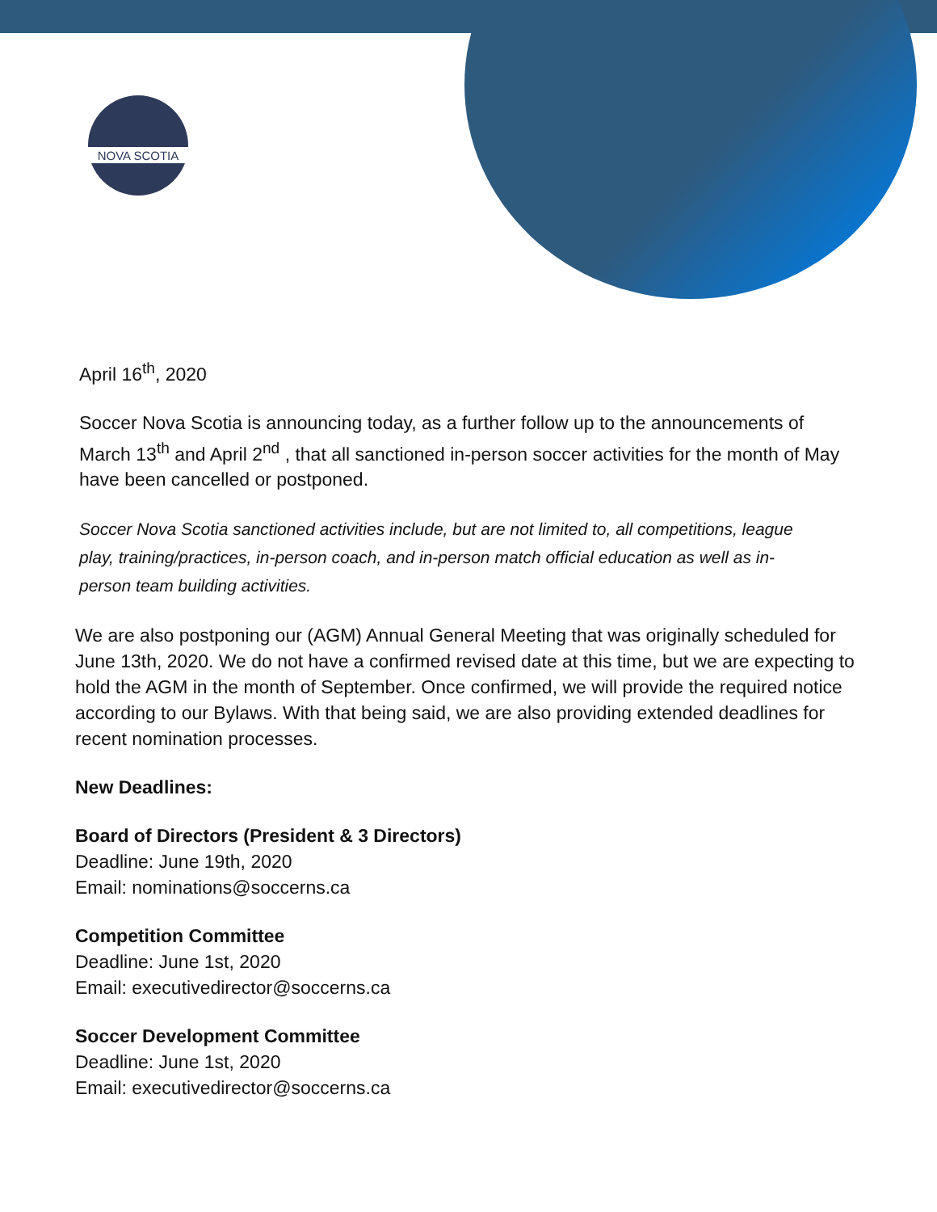NOVA SCOTIA
April 16<sup>th</sup>, 2020
Soccer Nova Scotia is announcing today, as a further follow up to the announcements of March 13<sup>th</sup> and April 2<sup>nd</sup> , that all sanctioned in-person soccer activities for the month of May have been cancelled or postponed.
Soccer Nova Scotia sanctioned activities include, but are not limited to, all competitions, league play, training/practices, in-person coach, and in-person match official education as well as in-person team building activities.
We are also postponing our (AGM) Annual General Meeting that was originally scheduled for June 13th, 2020. We do not have a confirmed revised date at this time, but we are expecting to hold the AGM in the month of September. Once confirmed, we will provide the required notice according to our Bylaws. With that being said, we are also providing extended deadlines for recent nomination processes.
New Deadlines:
Board of Directors (President & 3 Directors)
Deadline: June 19th, 2020
Email: nominations@soccerns.ca
Competition Committee
Deadline: June 1st, 2020
Email: executivedirector@soccerns.ca
Soccer Development Committee
Deadline: June 1st, 2020
Email: executivedirector@soccerns.ca